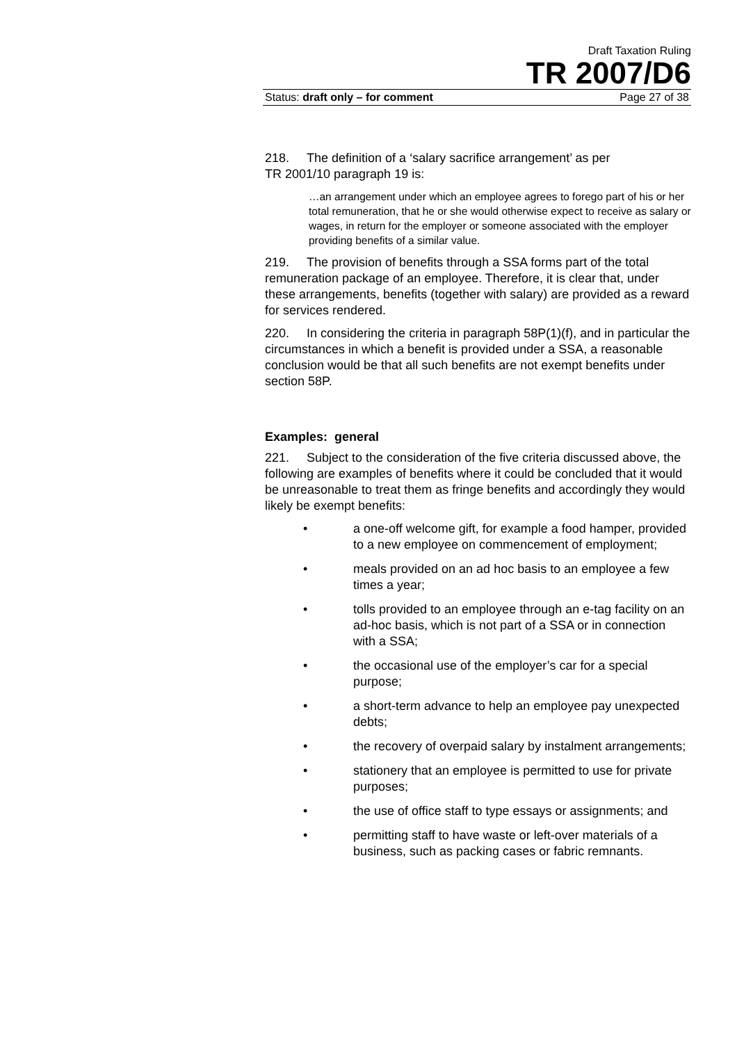Draft Taxation Ruling
TR 2007/D6
Status: draft only – for comment Page 27 of 38
218. The definition of a ‘salary sacrifice arrangement’ as per
TR 2001/10 paragraph 19 is:
…an arrangement under which an employee agrees to forego part of his or her total remuneration, that he or she would otherwise expect to receive as salary or wages, in return for the employer or someone associated with the employer providing benefits of a similar value.
219. The provision of benefits through a SSA forms part of the total remuneration package of an employee. Therefore, it is clear that, under these arrangements, benefits (together with salary) are provided as a reward for services rendered.
220. In considering the criteria in paragraph 58P(1)(f), and in particular the circumstances in which a benefit is provided under a SSA, a reasonable conclusion would be that all such benefits are not exempt benefits under section 58P.
Examples: general
221. Subject to the consideration of the five criteria discussed above, the following are examples of benefits where it could be concluded that it would be unreasonable to treat them as fringe benefits and accordingly they would likely be exempt benefits:
• a one-off welcome gift, for example a food hamper, provided to a new employee on commencement of employment;
• meals provided on an ad hoc basis to an employee a few times a year;
• tolls provided to an employee through an e-tag facility on an ad-hoc basis, which is not part of a SSA or in connection with a SSA;
• the occasional use of the employer’s car for a special purpose;
• a short-term advance to help an employee pay unexpected debts;
• the recovery of overpaid salary by instalment arrangements;
• stationery that an employee is permitted to use for private purposes;
• the use of office staff to type essays or assignments; and
• permitting staff to have waste or left-over materials of a business, such as packing cases or fabric remnants.